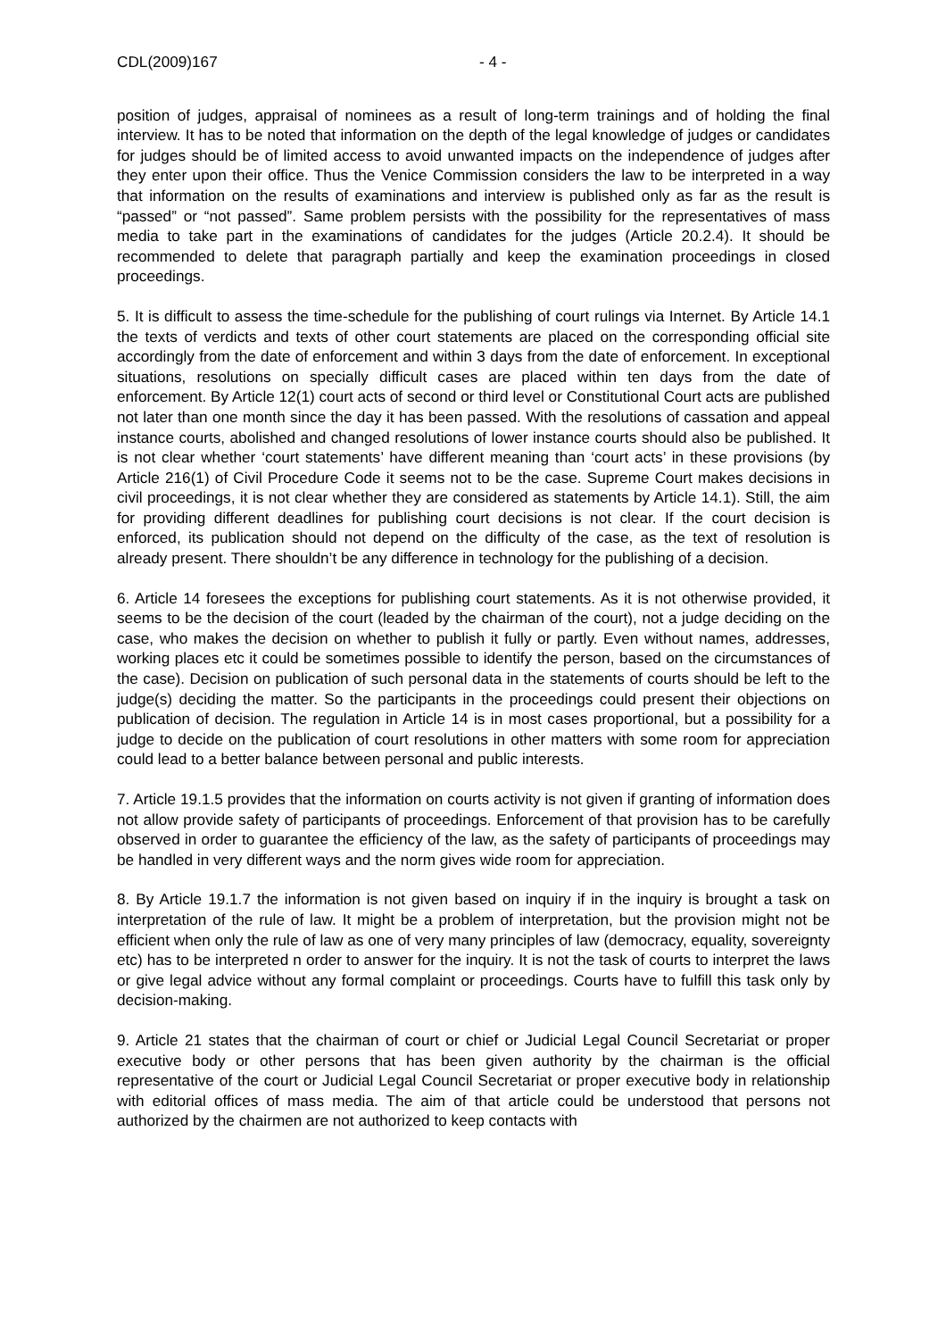CDL(2009)167 - 4 -
position of judges, appraisal of nominees as a result of long-term trainings and of holding the final interview. It has to be noted that information on the depth of the legal knowledge of judges or candidates for judges should be of limited access to avoid unwanted impacts on the independence of judges after they enter upon their office. Thus the Venice Commission considers the law to be interpreted in a way that information on the results of examinations and interview is published only as far as the result is “passed” or “not passed”. Same problem persists with the possibility for the representatives of mass media to take part in the examinations of candidates for the judges (Article 20.2.4). It should be recommended to delete that paragraph partially and keep the examination proceedings in closed proceedings.
5. It is difficult to assess the time-schedule for the publishing of court rulings via Internet. By Article 14.1 the texts of verdicts and texts of other court statements are placed on the corresponding official site accordingly from the date of enforcement and within 3 days from the date of enforcement. In exceptional situations, resolutions on specially difficult cases are placed within ten days from the date of enforcement. By Article 12(1) court acts of second or third level or Constitutional Court acts are published not later than one month since the day it has been passed. With the resolutions of cassation and appeal instance courts, abolished and changed resolutions of lower instance courts should also be published. It is not clear whether ‘court statements’ have different meaning than ‘court acts’ in these provisions (by Article 216(1) of Civil Procedure Code it seems not to be the case. Supreme Court makes decisions in civil proceedings, it is not clear whether they are considered as statements by Article 14.1). Still, the aim for providing different deadlines for publishing court decisions is not clear. If the court decision is enforced, its publication should not depend on the difficulty of the case, as the text of resolution is already present. There shouldn’t be any difference in technology for the publishing of a decision.
6. Article 14 foresees the exceptions for publishing court statements. As it is not otherwise provided, it seems to be the decision of the court (leaded by the chairman of the court), not a judge deciding on the case, who makes the decision on whether to publish it fully or partly. Even without names, addresses, working places etc it could be sometimes possible to identify the person, based on the circumstances of the case). Decision on publication of such personal data in the statements of courts should be left to the judge(s) deciding the matter. So the participants in the proceedings could present their objections on publication of decision. The regulation in Article 14 is in most cases proportional, but a possibility for a judge to decide on the publication of court resolutions in other matters with some room for appreciation could lead to a better balance between personal and public interests.
7. Article 19.1.5 provides that the information on courts activity is not given if granting of information does not allow provide safety of participants of proceedings. Enforcement of that provision has to be carefully observed in order to guarantee the efficiency of the law, as the safety of participants of proceedings may be handled in very different ways and the norm gives wide room for appreciation.
8. By Article 19.1.7 the information is not given based on inquiry if in the inquiry is brought a task on interpretation of the rule of law. It might be a problem of interpretation, but the provision might not be efficient when only the rule of law as one of very many principles of law (democracy, equality, sovereignty etc) has to be interpreted n order to answer for the inquiry. It is not the task of courts to interpret the laws or give legal advice without any formal complaint or proceedings. Courts have to fulfill this task only by decision-making.
9. Article 21 states that the chairman of court or chief or Judicial Legal Council Secretariat or proper executive body or other persons that has been given authority by the chairman is the official representative of the court or Judicial Legal Council Secretariat or proper executive body in relationship with editorial offices of mass media. The aim of that article could be understood that persons not authorized by the chairmen are not authorized to keep contacts with